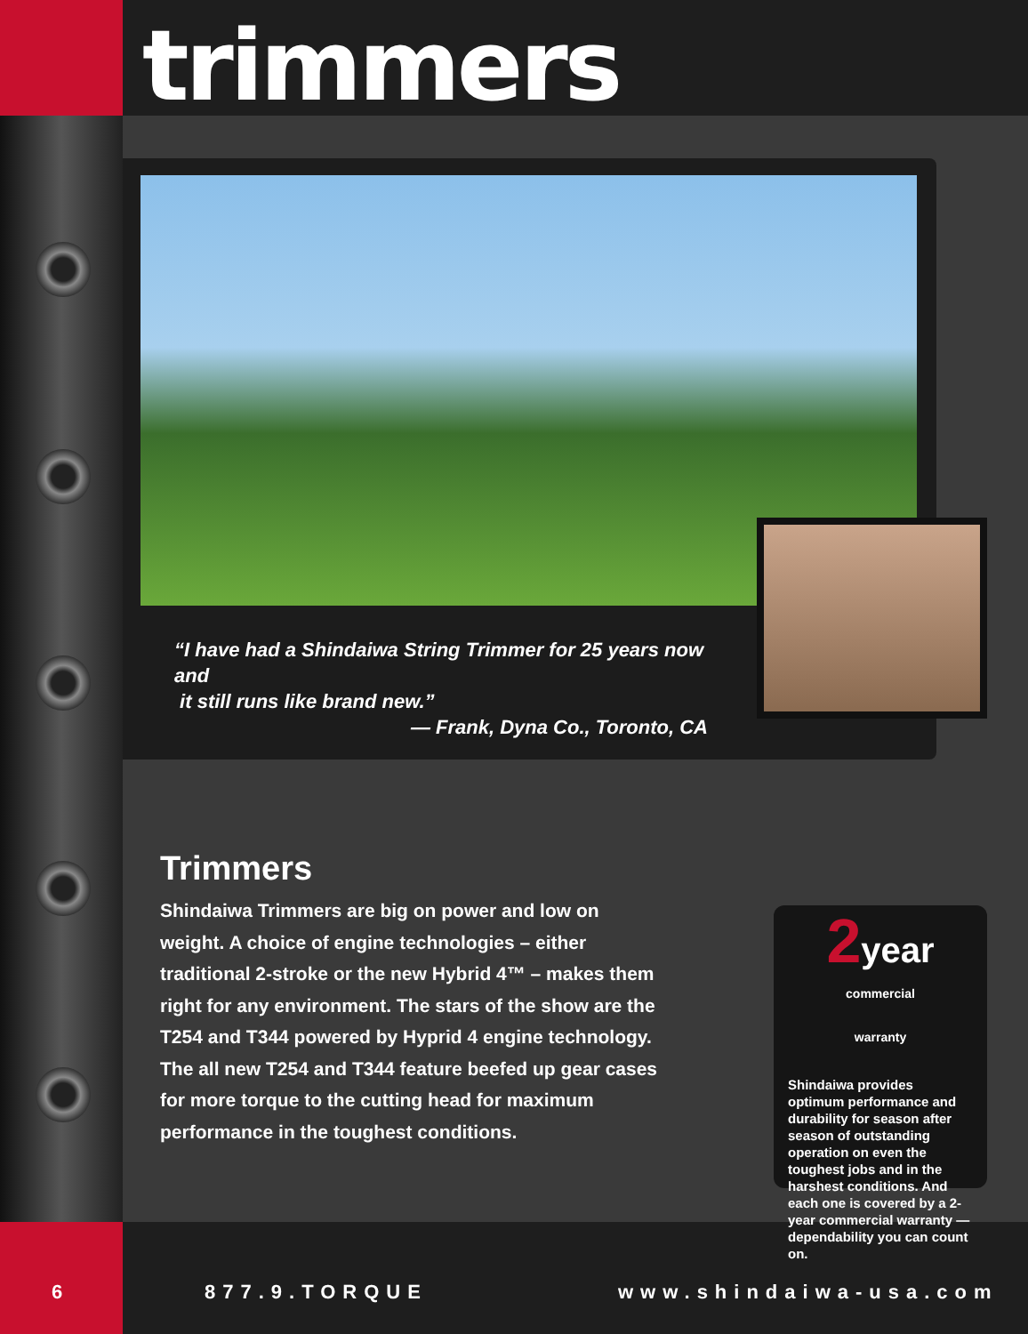trimmers
“I have had a Shindaiwa String Trimmer for 25 years now and
it still runs like brand new.”
— Frank, Dyna Co., Toronto, CA
Trimmers
Shindaiwa Trimmers are big on power and low on weight. A choice of engine technologies – either traditional 2-stroke or the new Hybrid 4™ – makes them right for any environment. The stars of the show are the T254 and T344 powered by Hyprid 4 engine technology. The all new T254 and T344 feature beefed up gear cases for more torque to the cutting head for maximum performance in the toughest conditions.
2year
commercial warranty
Shindaiwa provides optimum performance and durability for season after season of outstanding operation on even the toughest jobs and in the harshest conditions. And each one is covered by a 2-year commercial warranty — dependability you can count on.
6 877.9.TORQUE www.shindaiwa-usa.com